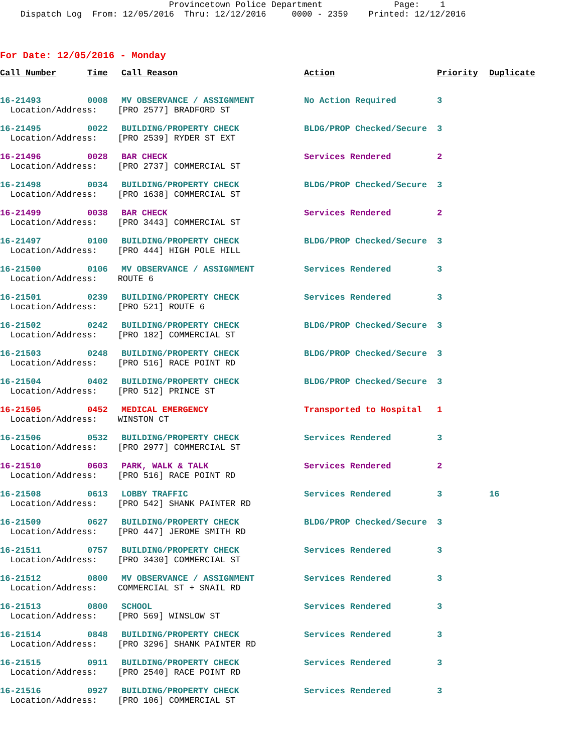Provincetown Police Department Page: 1 Dispatch Log From: 12/05/2016 Thru: 12/12/2016 0000 - 2359 Printed: 12/12/2016
For Date: 12/05/2016 - Monday
| Call Number | Time | Call Reason | Action | Priority | Duplicate |
| --- | --- | --- | --- | --- | --- |
| 16-21493 | 0008 | MV OBSERVANCE / ASSIGNMENT | No Action Required | 3 | |
| Location/Address: [PRO 2577] BRADFORD ST | | | | | |
| 16-21495 | 0022 | BUILDING/PROPERTY CHECK | BLDG/PROP Checked/Secure | 3 | |
| Location/Address: [PRO 2539] RYDER ST EXT | | | | | |
| 16-21496 | 0028 | BAR CHECK | Services Rendered | 2 | |
| Location/Address: [PRO 2737] COMMERCIAL ST | | | | | |
| 16-21498 | 0034 | BUILDING/PROPERTY CHECK | BLDG/PROP Checked/Secure | 3 | |
| Location/Address: [PRO 1638] COMMERCIAL ST | | | | | |
| 16-21499 | 0038 | BAR CHECK | Services Rendered | 2 | |
| Location/Address: [PRO 3443] COMMERCIAL ST | | | | | |
| 16-21497 | 0100 | BUILDING/PROPERTY CHECK | BLDG/PROP Checked/Secure | 3 | |
| Location/Address: [PRO 444] HIGH POLE HILL | | | | | |
| 16-21500 | 0106 | MV OBSERVANCE / ASSIGNMENT | Services Rendered | 3 | |
| Location/Address: ROUTE 6 | | | | | |
| 16-21501 | 0239 | BUILDING/PROPERTY CHECK | Services Rendered | 3 | |
| Location/Address: [PRO 521] ROUTE 6 | | | | | |
| 16-21502 | 0242 | BUILDING/PROPERTY CHECK | BLDG/PROP Checked/Secure | 3 | |
| Location/Address: [PRO 182] COMMERCIAL ST | | | | | |
| 16-21503 | 0248 | BUILDING/PROPERTY CHECK | BLDG/PROP Checked/Secure | 3 | |
| Location/Address: [PRO 516] RACE POINT RD | | | | | |
| 16-21504 | 0402 | BUILDING/PROPERTY CHECK | BLDG/PROP Checked/Secure | 3 | |
| Location/Address: [PRO 512] PRINCE ST | | | | | |
| 16-21505 | 0452 | MEDICAL EMERGENCY | Transported to Hospital | 1 | |
| Location/Address: WINSTON CT | | | | | |
| 16-21506 | 0532 | BUILDING/PROPERTY CHECK | Services Rendered | 3 | |
| Location/Address: [PRO 2977] COMMERCIAL ST | | | | | |
| 16-21510 | 0603 | PARK, WALK & TALK | Services Rendered | 2 | |
| Location/Address: [PRO 516] RACE POINT RD | | | | | |
| 16-21508 | 0613 | LOBBY TRAFFIC | Services Rendered | 3 | 16 |
| Location/Address: [PRO 542] SHANK PAINTER RD | | | | | |
| 16-21509 | 0627 | BUILDING/PROPERTY CHECK | BLDG/PROP Checked/Secure | 3 | |
| Location/Address: [PRO 447] JEROME SMITH RD | | | | | |
| 16-21511 | 0757 | BUILDING/PROPERTY CHECK | Services Rendered | 3 | |
| Location/Address: [PRO 3430] COMMERCIAL ST | | | | | |
| 16-21512 | 0800 | MV OBSERVANCE / ASSIGNMENT | Services Rendered | 3 | |
| Location/Address: COMMERCIAL ST + SNAIL RD | | | | | |
| 16-21513 | 0800 | SCHOOL | Services Rendered | 3 | |
| Location/Address: [PRO 569] WINSLOW ST | | | | | |
| 16-21514 | 0848 | BUILDING/PROPERTY CHECK | Services Rendered | 3 | |
| Location/Address: [PRO 3296] SHANK PAINTER RD | | | | | |
| 16-21515 | 0911 | BUILDING/PROPERTY CHECK | Services Rendered | 3 | |
| Location/Address: [PRO 2540] RACE POINT RD | | | | | |
| 16-21516 | 0927 | BUILDING/PROPERTY CHECK | Services Rendered | 3 | |
| Location/Address: [PRO 106] COMMERCIAL ST | | | | | |